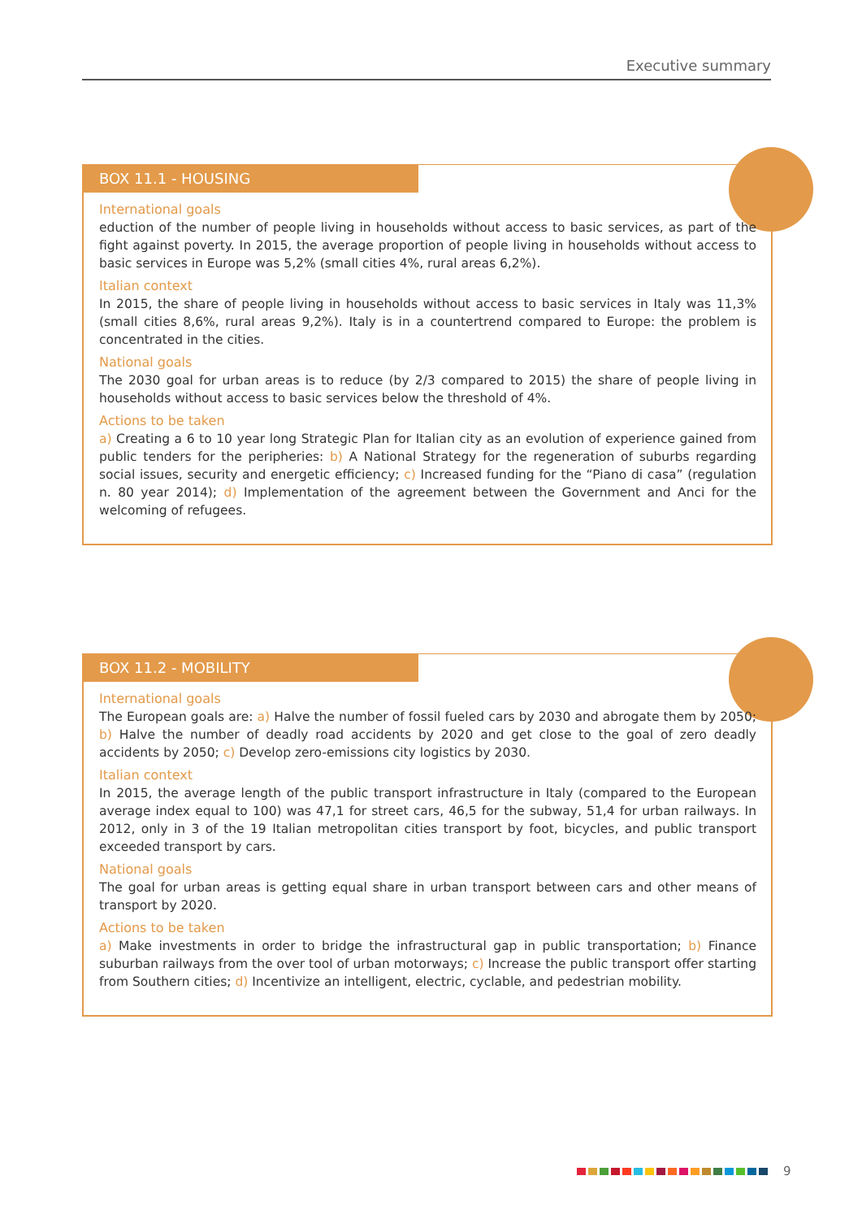Executive summary
BOX 11.1 - HOUSING
International goals
eduction of the number of people living in households without access to basic services, as part of the fight against poverty. In 2015, the average proportion of people living in households without access to basic services in Europe was 5,2% (small cities 4%, rural areas 6,2%).
Italian context
In 2015, the share of people living in households without access to basic services in Italy was 11,3% (small cities 8,6%, rural areas 9,2%). Italy is in a countertrend compared to Europe: the problem is concentrated in the cities.
National goals
The 2030 goal for urban areas is to reduce (by 2/3 compared to 2015) the share of people living in households without access to basic services below the threshold of 4%.
Actions to be taken
a) Creating a 6 to 10 year long Strategic Plan for Italian city as an evolution of experience gained from public tenders for the peripheries: b) A National Strategy for the regeneration of suburbs regarding social issues, security and energetic efficiency; c) Increased funding for the “Piano di casa” (regulation n. 80 year 2014); d) Implementation of the agreement between the Government and Anci for the welcoming of refugees.
BOX 11.2 - MOBILITY
International goals
The European goals are: a) Halve the number of fossil fueled cars by 2030 and abrogate them by 2050; b) Halve the number of deadly road accidents by 2020 and get close to the goal of zero deadly accidents by 2050; c) Develop zero-emissions city logistics by 2030.
Italian context
In 2015, the average length of the public transport infrastructure in Italy (compared to the European average index equal to 100) was 47,1 for street cars, 46,5 for the subway, 51,4 for urban railways. In 2012, only in 3 of the 19 Italian metropolitan cities transport by foot, bicycles, and public transport exceeded transport by cars.
National goals
The goal for urban areas is getting equal share in urban transport between cars and other means of transport by 2020.
Actions to be taken
a) Make investments in order to bridge the infrastructural gap in public transportation; b) Finance suburban railways from the over tool of urban motorways; c) Increase the public transport offer starting from Southern cities; d) Incentivize an intelligent, electric, cyclable, and pedestrian mobility.
9